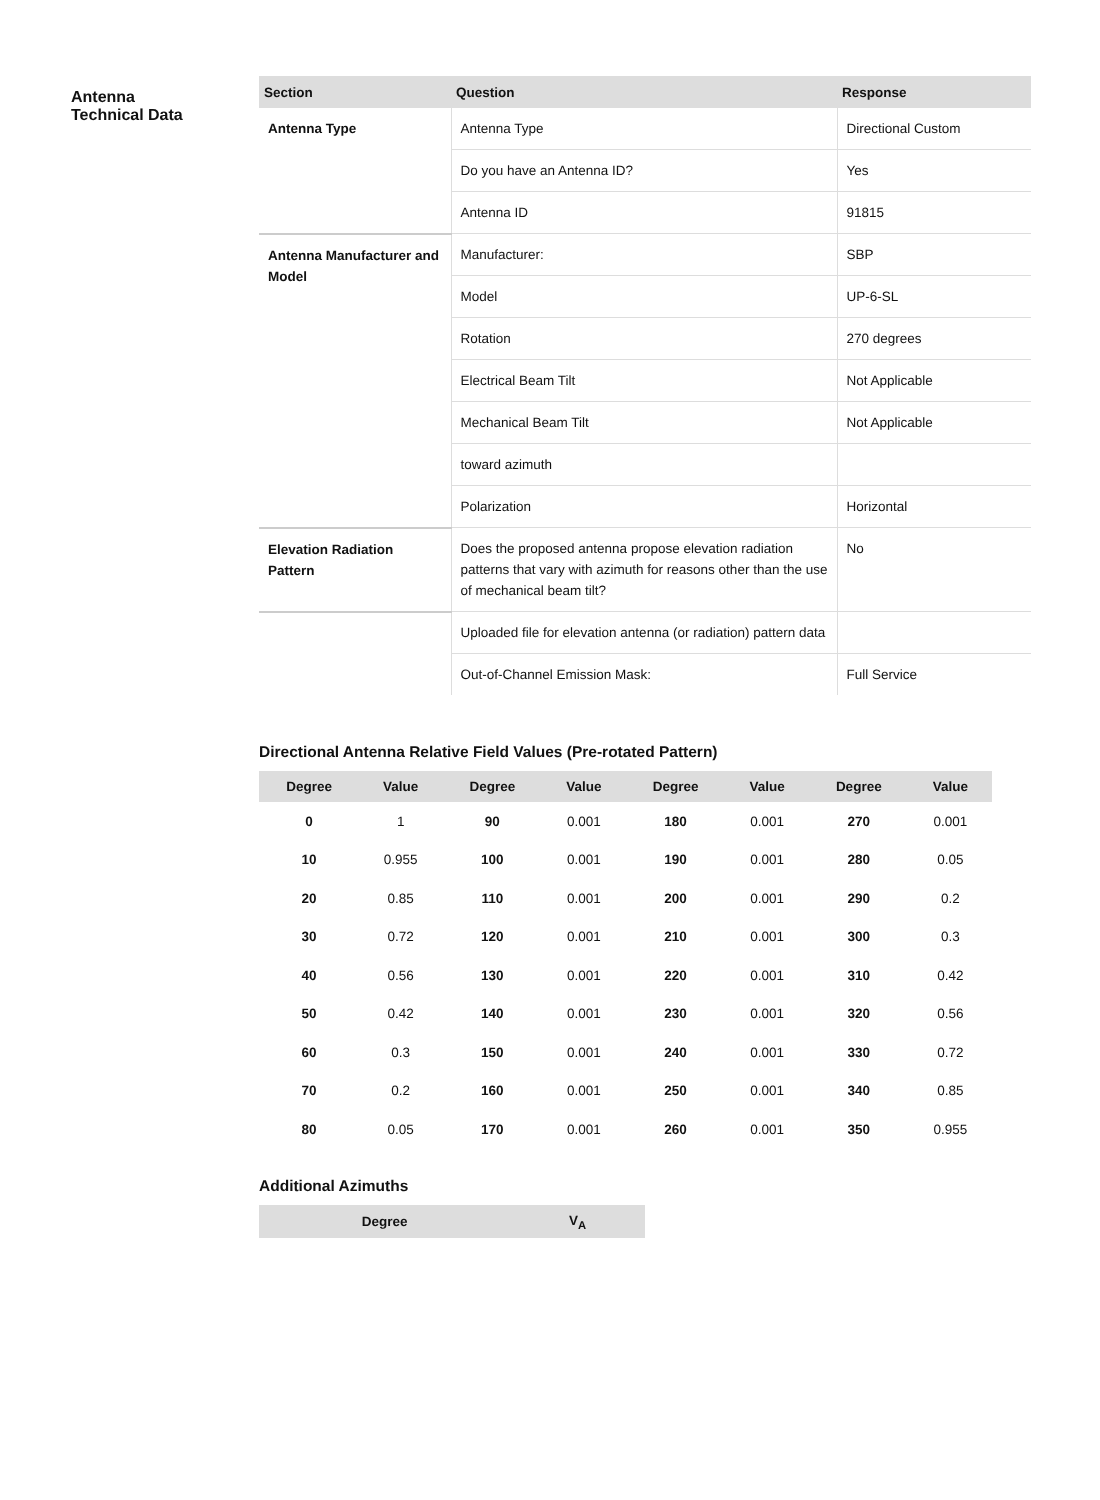Antenna
Technical Data
| Section | Question | Response |
| --- | --- | --- |
| Antenna Type | Antenna Type | Directional Custom |
| | Do you have an Antenna ID? | Yes |
| | Antenna ID | 91815 |
| Antenna Manufacturer and Model | Manufacturer: | SBP |
| | Model | UP-6-SL |
| | Rotation | 270 degrees |
| | Electrical Beam Tilt | Not Applicable |
| | Mechanical Beam Tilt | Not Applicable |
| | toward azimuth | |
| | Polarization | Horizontal |
| Elevation Radiation Pattern | Does the proposed antenna propose elevation radiation patterns that vary with azimuth for reasons other than the use of mechanical beam tilt? | No |
| | Uploaded file for elevation antenna (or radiation) pattern data | |
| | Out-of-Channel Emission Mask: | Full Service |
Directional Antenna Relative Field Values (Pre-rotated Pattern)
| Degree | Value | Degree | Value | Degree | Value | Degree | Value |
| --- | --- | --- | --- | --- | --- | --- | --- |
| 0 | 1 | 90 | 0.001 | 180 | 0.001 | 270 | 0.001 |
| 10 | 0.955 | 100 | 0.001 | 190 | 0.001 | 280 | 0.05 |
| 20 | 0.85 | 110 | 0.001 | 200 | 0.001 | 290 | 0.2 |
| 30 | 0.72 | 120 | 0.001 | 210 | 0.001 | 300 | 0.3 |
| 40 | 0.56 | 130 | 0.001 | 220 | 0.001 | 310 | 0.42 |
| 50 | 0.42 | 140 | 0.001 | 230 | 0.001 | 320 | 0.56 |
| 60 | 0.3 | 150 | 0.001 | 240 | 0.001 | 330 | 0.72 |
| 70 | 0.2 | 160 | 0.001 | 250 | 0.001 | 340 | 0.85 |
| 80 | 0.05 | 170 | 0.001 | 260 | 0.001 | 350 | 0.955 |
Additional Azimuths
| Degree | V<sub>A</sub> |
| --- | --- |